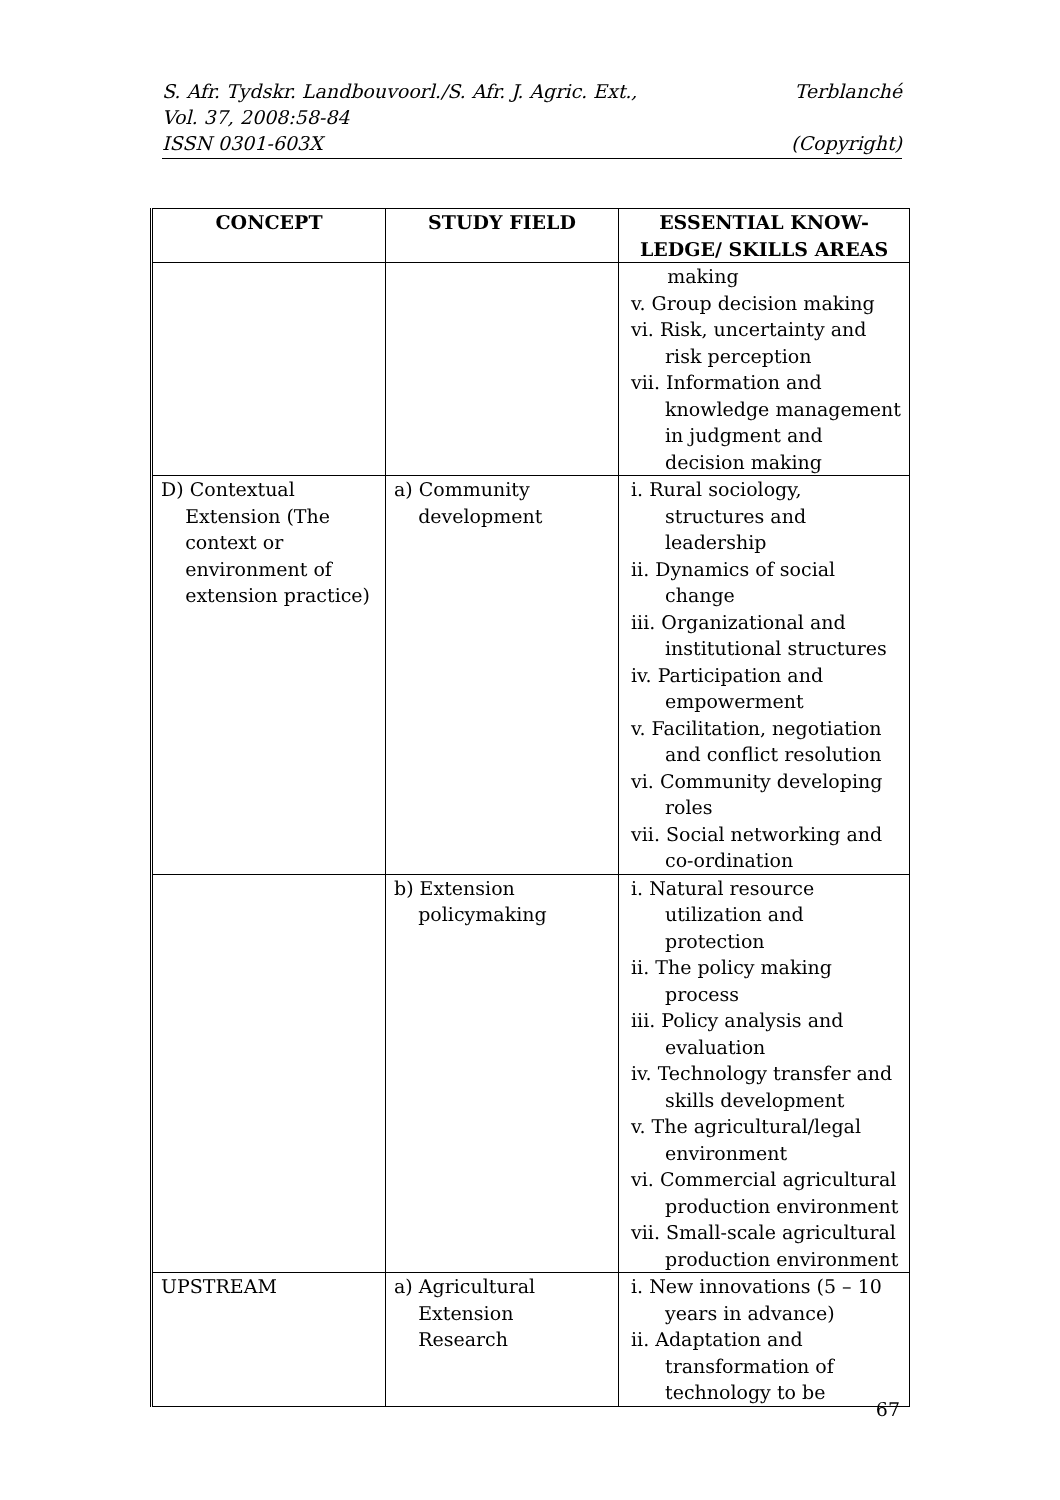Terblanché S. Afr. Tydskr. Landbouvoorl./S. Afr. J. Agric. Ext.,
Vol. 37, 2008:58-84
(Copyright) ISSN 0301-603X
| CONCEPT | STUDY FIELD | ESSENTIAL KNOW- LEDGE/ SKILLS AREAS |
| --- | --- | --- |
| | | making v. Group decision making vi. Risk, uncertainty and risk perception vii. Information and knowledge management in judgment and decision making |
| D) Contextual Extension (The context or environment of extension practice) | a) Community development | i. Rural sociology, structures and leadership ii. Dynamics of social change iii. Organizational and institutional structures iv. Participation and empowerment v. Facilitation, negotiation and conflict resolution vi. Community developing roles vii. Social networking and co-ordination |
| | b) Extension policymaking | i. Natural resource utilization and protection ii. The policy making process iii. Policy analysis and evaluation iv. Technology transfer and skills development v. The agricultural/legal environment vi. Commercial agricultural production environment vii. Small-scale agricultural production environment |
| UPSTREAM | a) Agricultural Extension Research | i. New innovations (5 – 10 years in advance) ii. Adaptation and transformation of technology to be |
67